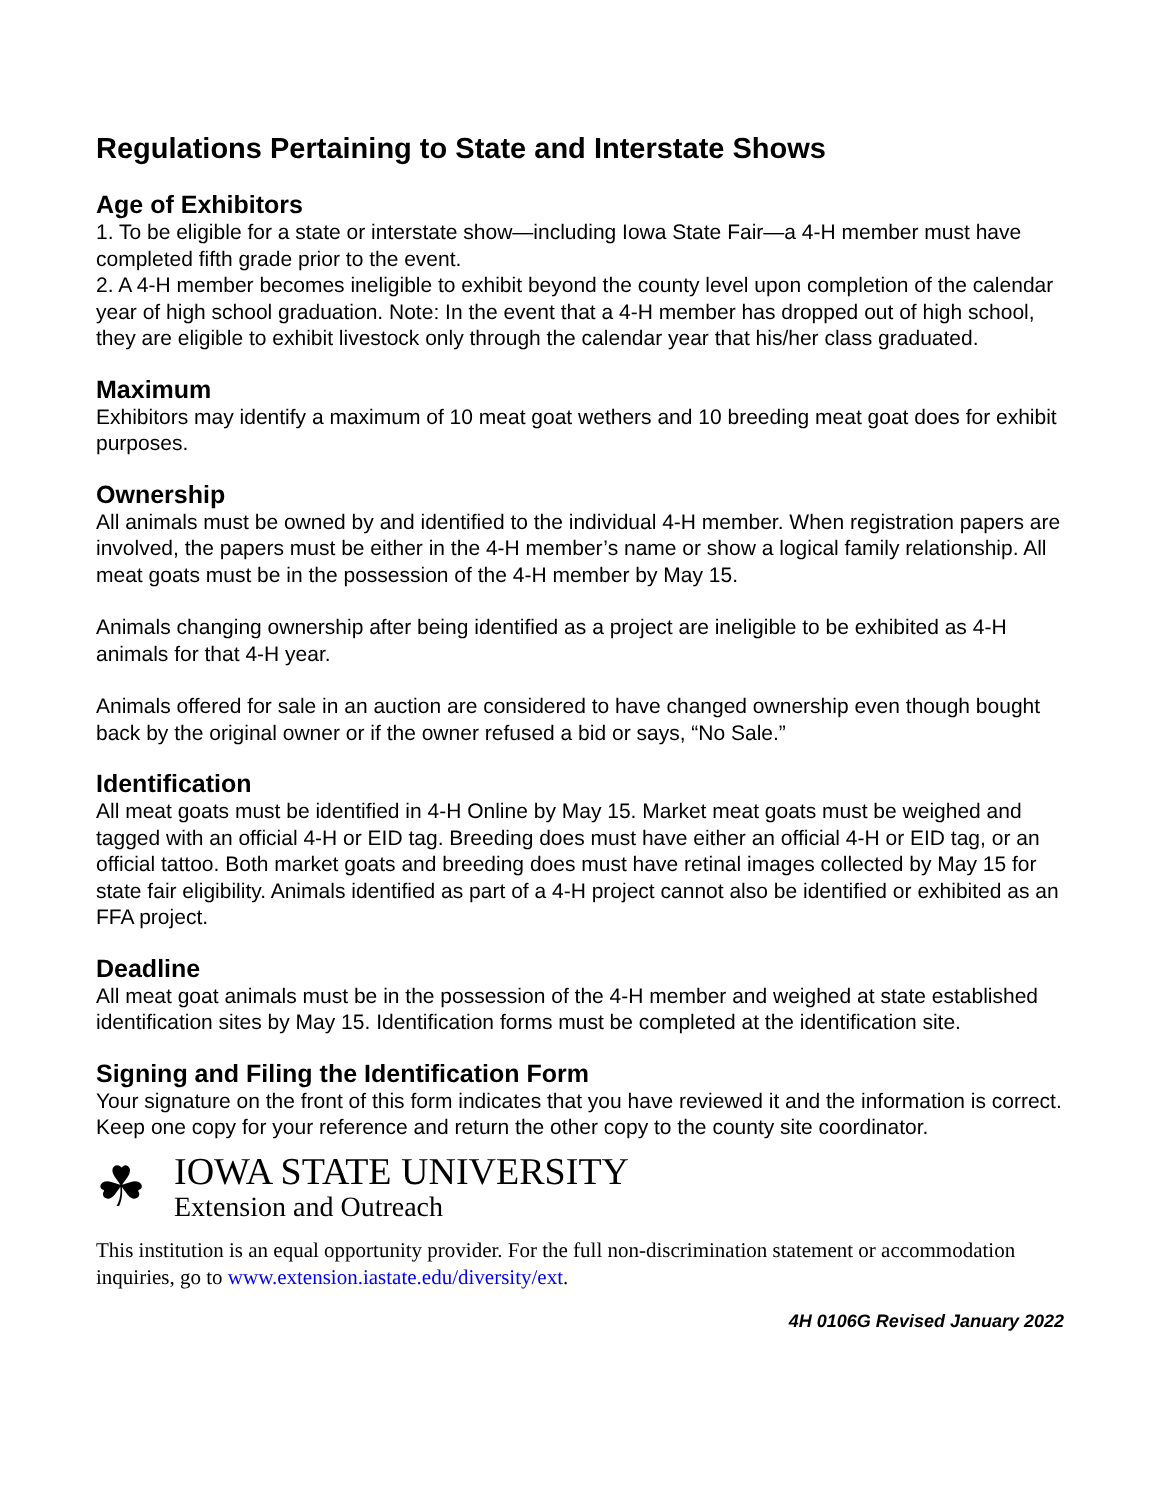Regulations Pertaining to State and Interstate Shows
Age of Exhibitors
1. To be eligible for a state or interstate show—including Iowa State Fair—a 4-H member must have completed fifth grade prior to the event.
2. A 4-H member becomes ineligible to exhibit beyond the county level upon completion of the calendar year of high school graduation. Note: In the event that a 4-H member has dropped out of high school, they are eligible to exhibit livestock only through the calendar year that his/her class graduated.
Maximum
Exhibitors may identify a maximum of 10 meat goat wethers and 10 breeding meat goat does for exhibit purposes.
Ownership
All animals must be owned by and identified to the individual 4-H member. When registration papers are involved, the papers must be either in the 4-H member’s name or show a logical family relationship. All meat goats must be in the possession of the 4-H member by May 15.
Animals changing ownership after being identified as a project are ineligible to be exhibited as 4-H animals for that 4-H year.
Animals offered for sale in an auction are considered to have changed ownership even though bought back by the original owner or if the owner refused a bid or says, “No Sale.”
Identification
All meat goats must be identified in 4-H Online by May 15. Market meat goats must be weighed and tagged with an official 4-H or EID tag. Breeding does must have either an official 4-H or EID tag, or an official tattoo. Both market goats and breeding does must have retinal images collected by May 15 for state fair eligibility. Animals identified as part of a 4-H project cannot also be identified or exhibited as an FFA project.
Deadline
All meat goat animals must be in the possession of the 4-H member and weighed at state established identification sites by May 15. Identification forms must be completed at the identification site.
Signing and Filing the Identification Form
Your signature on the front of this form indicates that you have reviewed it and the information is correct. Keep one copy for your reference and return the other copy to the county site coordinator.
☘
IOWA STATE UNIVERSITY
Extension and Outreach
This institution is an equal opportunity provider. For the full non-discrimination statement or accommodation inquiries, go to www.extension.iastate.edu/diversity/ext.
4H 0106G Revised January 2022